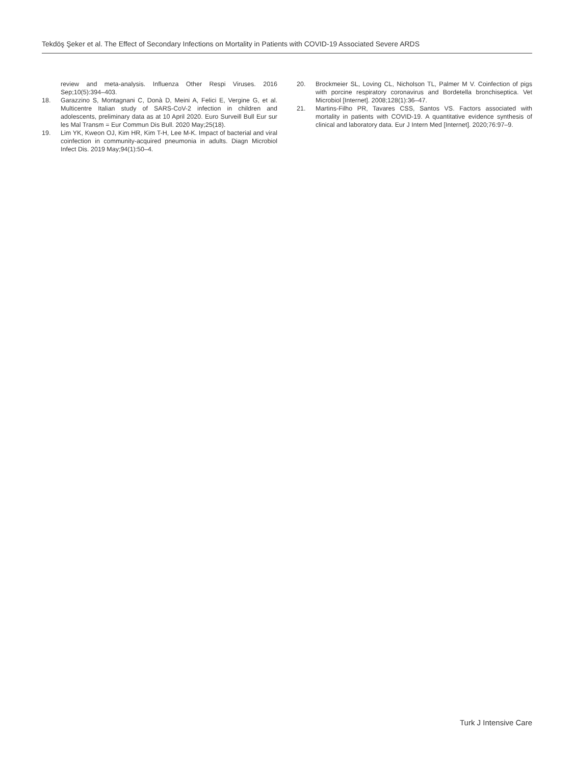Tekdöş Şeker et al. The Effect of Secondary Infections on Mortality in Patients with COVID-19 Associated Severe ARDS
review and meta-analysis. Influenza Other Respi Viruses. 2016 Sep;10(5):394–403.
18. Garazzino S, Montagnani C, Donà D, Meini A, Felici E, Vergine G, et al. Multicentre Italian study of SARS-CoV-2 infection in children and adolescents, preliminary data as at 10 April 2020. Euro Surveill Bull Eur sur les Mal Transm = Eur Commun Dis Bull. 2020 May;25(18).
19. Lim YK, Kweon OJ, Kim HR, Kim T-H, Lee M-K. Impact of bacterial and viral coinfection in community-acquired pneumonia in adults. Diagn Microbiol Infect Dis. 2019 May;94(1):50–4.
20. Brockmeier SL, Loving CL, Nicholson TL, Palmer M V. Coinfection of pigs with porcine respiratory coronavirus and Bordetella bronchiseptica. Vet Microbiol [Internet]. 2008;128(1):36–47.
21. Martins-Filho PR, Tavares CSS, Santos VS. Factors associated with mortality in patients with COVID-19. A quantitative evidence synthesis of clinical and laboratory data. Eur J Intern Med [Internet]. 2020;76:97–9.
Turk J Intensive Care